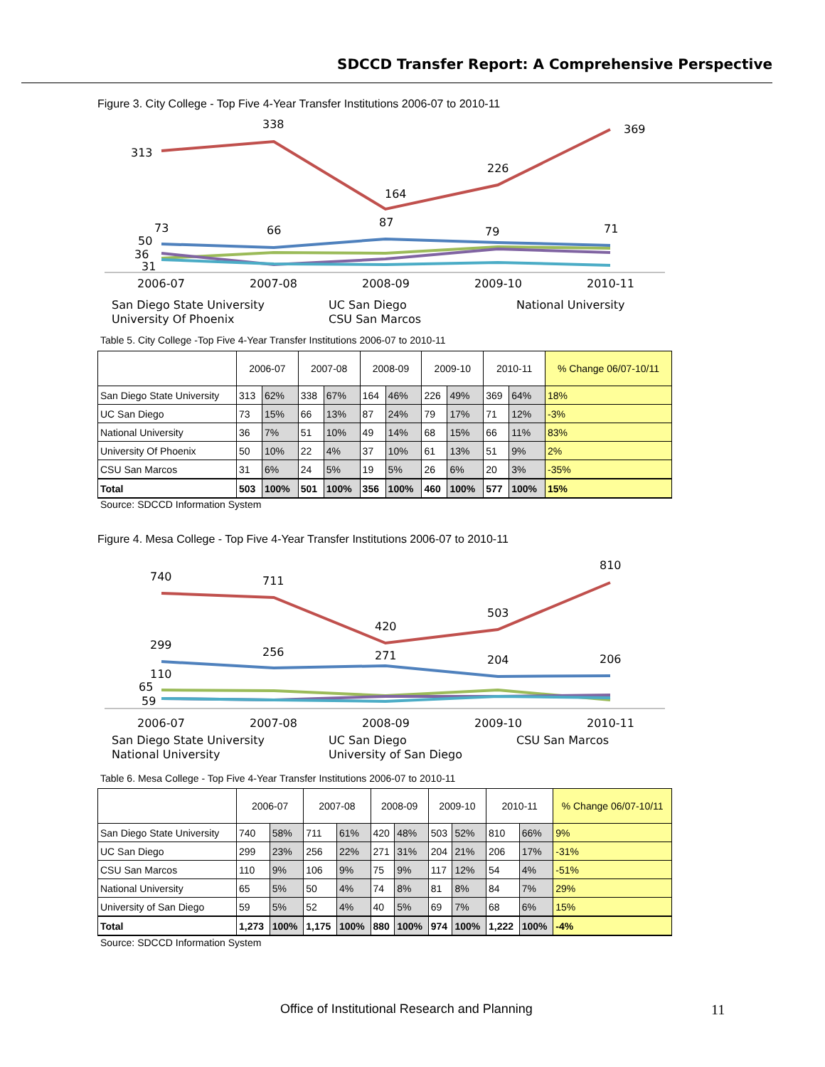SDCCD Transfer Report: A Comprehensive Perspective
Figure 3. City College - Top Five 4-Year Transfer Institutions 2006-07 to 2010-11
313
338
164
226
369
73
66
87
79
71
50
36
31
2006-07
2007-08
2008-09
2009-10
2010-11
San Diego State University
UC San Diego
National University
University Of Phoenix
CSU San Marcos
Table 5. City College -Top Five 4-Year Transfer Institutions 2006-07 to 2010-11
| | 2006-07 | | 2007-08 | | 2008-09 | | 2009-10 | | 2010-11 | | % Change 06/07-10/11 |
| --- | --- | --- | --- | --- | --- | --- | --- | --- | --- | --- | --- |
| San Diego State University | 313 | 62% | 338 | 67% | 164 | 46% | 226 | 49% | 369 | 64% | 18% |
| UC San Diego | 73 | 15% | 66 | 13% | 87 | 24% | 79 | 17% | 71 | 12% | -3% |
| National University | 36 | 7% | 51 | 10% | 49 | 14% | 68 | 15% | 66 | 11% | 83% |
| University Of Phoenix | 50 | 10% | 22 | 4% | 37 | 10% | 61 | 13% | 51 | 9% | 2% |
| CSU San Marcos | 31 | 6% | 24 | 5% | 19 | 5% | 26 | 6% | 20 | 3% | -35% |
| Total | 503 | 100% | 501 | 100% | 356 | 100% | 460 | 100% | 577 | 100% | 15% |
Source: SDCCD Information System
Figure 4. Mesa College - Top Five 4-Year Transfer Institutions 2006-07 to 2010-11
740
711
420
503
810
299
256
271
204
206
110
65
59
2006-07
2007-08
2008-09
2009-10
2010-11
San Diego State University
UC San Diego
CSU San Marcos
National University
University of San Diego
Table 6. Mesa College - Top Five 4-Year Transfer Institutions 2006-07 to 2010-11
| | 2006-07 | | 2007-08 | | 2008-09 | | 2009-10 | | 2010-11 | | % Change 06/07-10/11 |
| --- | --- | --- | --- | --- | --- | --- | --- | --- | --- | --- | --- |
| San Diego State University | 740 | 58% | 711 | 61% | 420 | 48% | 503 | 52% | 810 | 66% | 9% |
| UC San Diego | 299 | 23% | 256 | 22% | 271 | 31% | 204 | 21% | 206 | 17% | -31% |
| CSU San Marcos | 110 | 9% | 106 | 9% | 75 | 9% | 117 | 12% | 54 | 4% | -51% |
| National University | 65 | 5% | 50 | 4% | 74 | 8% | 81 | 8% | 84 | 7% | 29% |
| University of San Diego | 59 | 5% | 52 | 4% | 40 | 5% | 69 | 7% | 68 | 6% | 15% |
| Total | 1,273 | 100% | 1,175 | 100% | 880 | 100% | 974 | 100% | 1,222 | 100% | -4% |
Source: SDCCD Information System
Office of Institutional Research and Planning
11